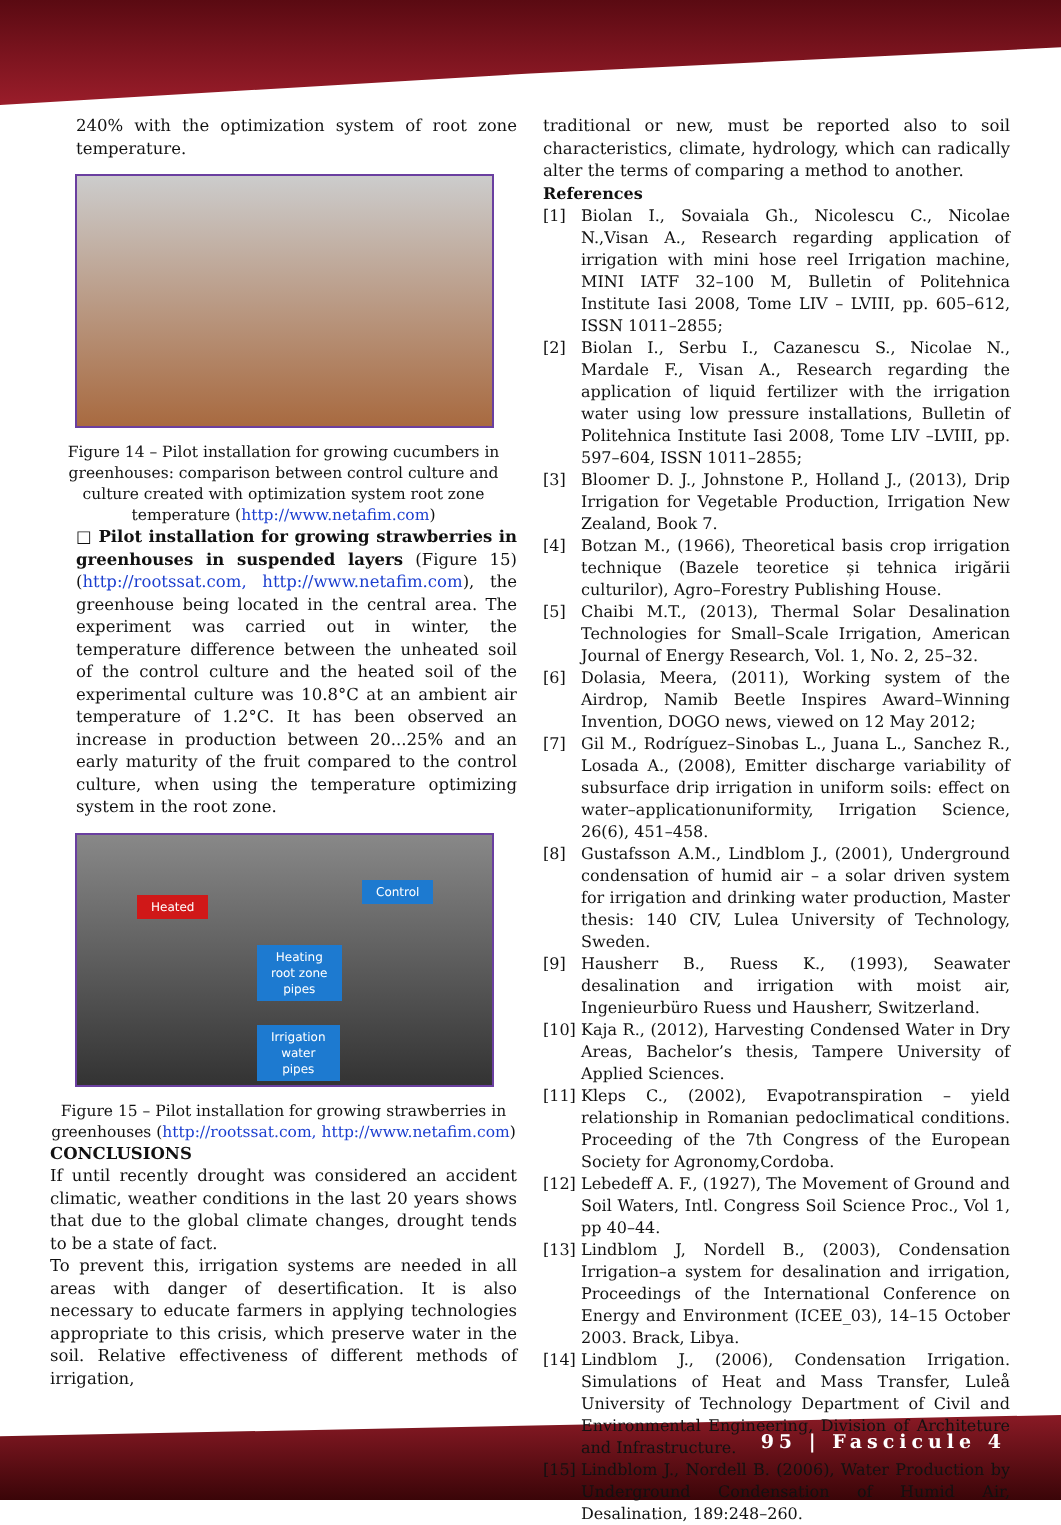240% with the optimization system of root zone temperature.
Figure 14 – Pilot installation for growing cucumbers in greenhouses: comparison between control culture and culture created with optimization system root zone temperature (http://www.netafim.com)
□ Pilot installation for growing strawberries in greenhouses in suspended layers (Figure 15) (http://rootssat.com, http://www.netafim.com), the greenhouse being located in the central area. The experiment was carried out in winter, the temperature difference between the unheated soil of the control culture and the heated soil of the experimental culture was 10.8°C at an ambient air temperature of 1.2°C. It has been observed an increase in production between 20...25% and an early maturity of the fruit compared to the control culture, when using the temperature optimizing system in the root zone.
Heated
Control
Heating
root zone
pipes
Irrigation
water
pipes
Figure 15 – Pilot installation for growing strawberries in greenhouses (http://rootssat.com, http://www.netafim.com)
CONCLUSIONS
If until recently drought was considered an accident climatic, weather conditions in the last 20 years shows that due to the global climate changes, drought tends to be a state of fact.
To prevent this, irrigation systems are needed in all areas with danger of desertification. It is also necessary to educate farmers in applying technologies appropriate to this crisis, which preserve water in the soil. Relative effectiveness of different methods of irrigation,
traditional or new, must be reported also to soil characteristics, climate, hydrology, which can radically alter the terms of comparing a method to another.
References
[1] Biolan I., Sovaiala Gh., Nicolescu C., Nicolae N.,Visan A., Research regarding application of irrigation with mini hose reel Irrigation machine, MINI IATF 32–100 M, Bulletin of Politehnica Institute Iasi 2008, Tome LIV – LVIII, pp. 605–612, ISSN 1011–2855;
[2] Biolan I., Serbu I., Cazanescu S., Nicolae N., Mardale F., Visan A., Research regarding the application of liquid fertilizer with the irrigation water using low pressure installations, Bulletin of Politehnica Institute Iasi 2008, Tome LIV –LVIII, pp. 597–604, ISSN 1011–2855;
[3] Bloomer D. J., Johnstone P., Holland J., (2013), Drip Irrigation for Vegetable Production, Irrigation New Zealand, Book 7.
[4] Botzan M., (1966), Theoretical basis crop irrigation technique (Bazele teoretice și tehnica irigării culturilor), Agro–Forestry Publishing House.
[5] Chaibi M.T., (2013), Thermal Solar Desalination Technologies for Small–Scale Irrigation, American Journal of Energy Research, Vol. 1, No. 2, 25–32.
[6] Dolasia, Meera, (2011), Working system of the Airdrop, Namib Beetle Inspires Award–Winning Invention, DOGO news, viewed on 12 May 2012;
[7] Gil M., Rodríguez–Sinobas L., Juana L., Sanchez R., Losada A., (2008), Emitter discharge variability of subsurface drip irrigation in uniform soils: effect on water–applicationuniformity, Irrigation Science, 26(6), 451–458.
[8] Gustafsson A.M., Lindblom J., (2001), Underground condensation of humid air – a solar driven system for irrigation and drinking water production, Master thesis: 140 CIV, Lulea University of Technology, Sweden.
[9] Hausherr B., Ruess K., (1993), Seawater desalination and irrigation with moist air, Ingenieurbüro Ruess und Hausherr, Switzerland.
[10] Kaja R., (2012), Harvesting Condensed Water in Dry Areas, Bachelor’s thesis, Tampere University of Applied Sciences.
[11] Kleps C., (2002), Evapotranspiration – yield relationship in Romanian pedoclimatical conditions. Proceeding of the 7th Congress of the European Society for Agronomy,Cordoba.
[12] Lebedeff A. F., (1927), The Movement of Ground and Soil Waters, Intl. Congress Soil Science Proc., Vol 1, pp 40–44.
[13] Lindblom J, Nordell B., (2003), Condensation Irrigation–a system for desalination and irrigation, Proceedings of the International Conference on Energy and Environment (ICEE_03), 14–15 October 2003. Brack, Libya.
[14] Lindblom J., (2006), Condensation Irrigation. Simulations of Heat and Mass Transfer, Luleå University of Technology Department of Civil and Environmental Engineering, Division of Architeture and Infrastructure.
[15] Lindblom J., Nordell B. (2006), Water Production by Underground Condensation of Humid Air, Desalination, 189:248–260.
95 | Fascicule 4